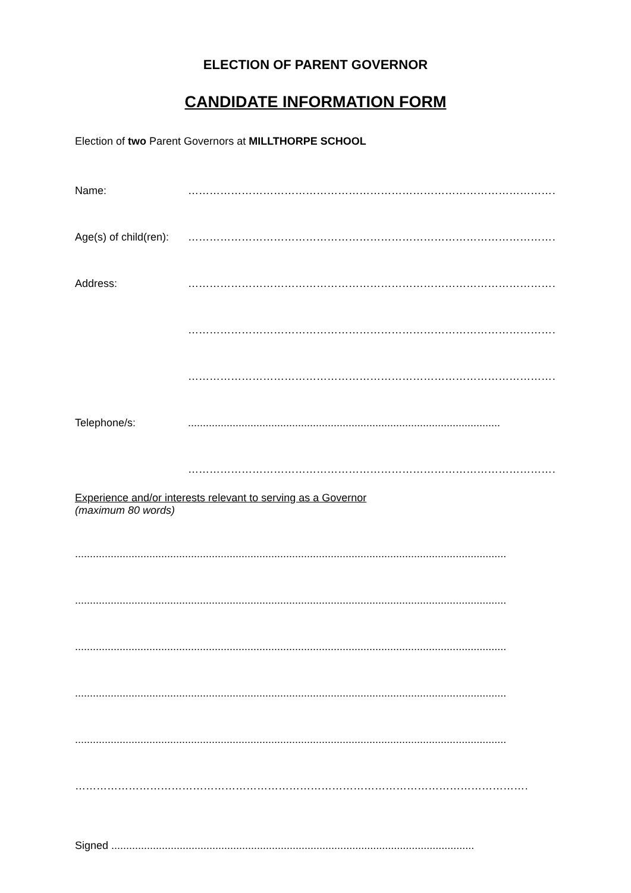ELECTION OF PARENT GOVERNOR
CANDIDATE INFORMATION FORM
Election of two Parent Governors at MILLTHORPE SCHOOL
Name: ……………………………………………………………………………………………………
Age(s) of child(ren): ……………………………………………………………………………………………………..
Address: ……………………………………………………………………………………………………
……………………………………………………………………………………………………..
……………………………………………………………………………………………………..
Telephone/s:.........................................................................................................
……………………………………………………………………………………………………..
Experience and/or interests relevant to serving as a Governor
(maximum 80 words)
.................................................................................................................................................
.................................................................................................................................................
.................................................................................................................................................
.................................................................................................................................................
.................................................................................................................................................
…………………………………………………………………………………………………………………………
Signed ..........................................................................................................................